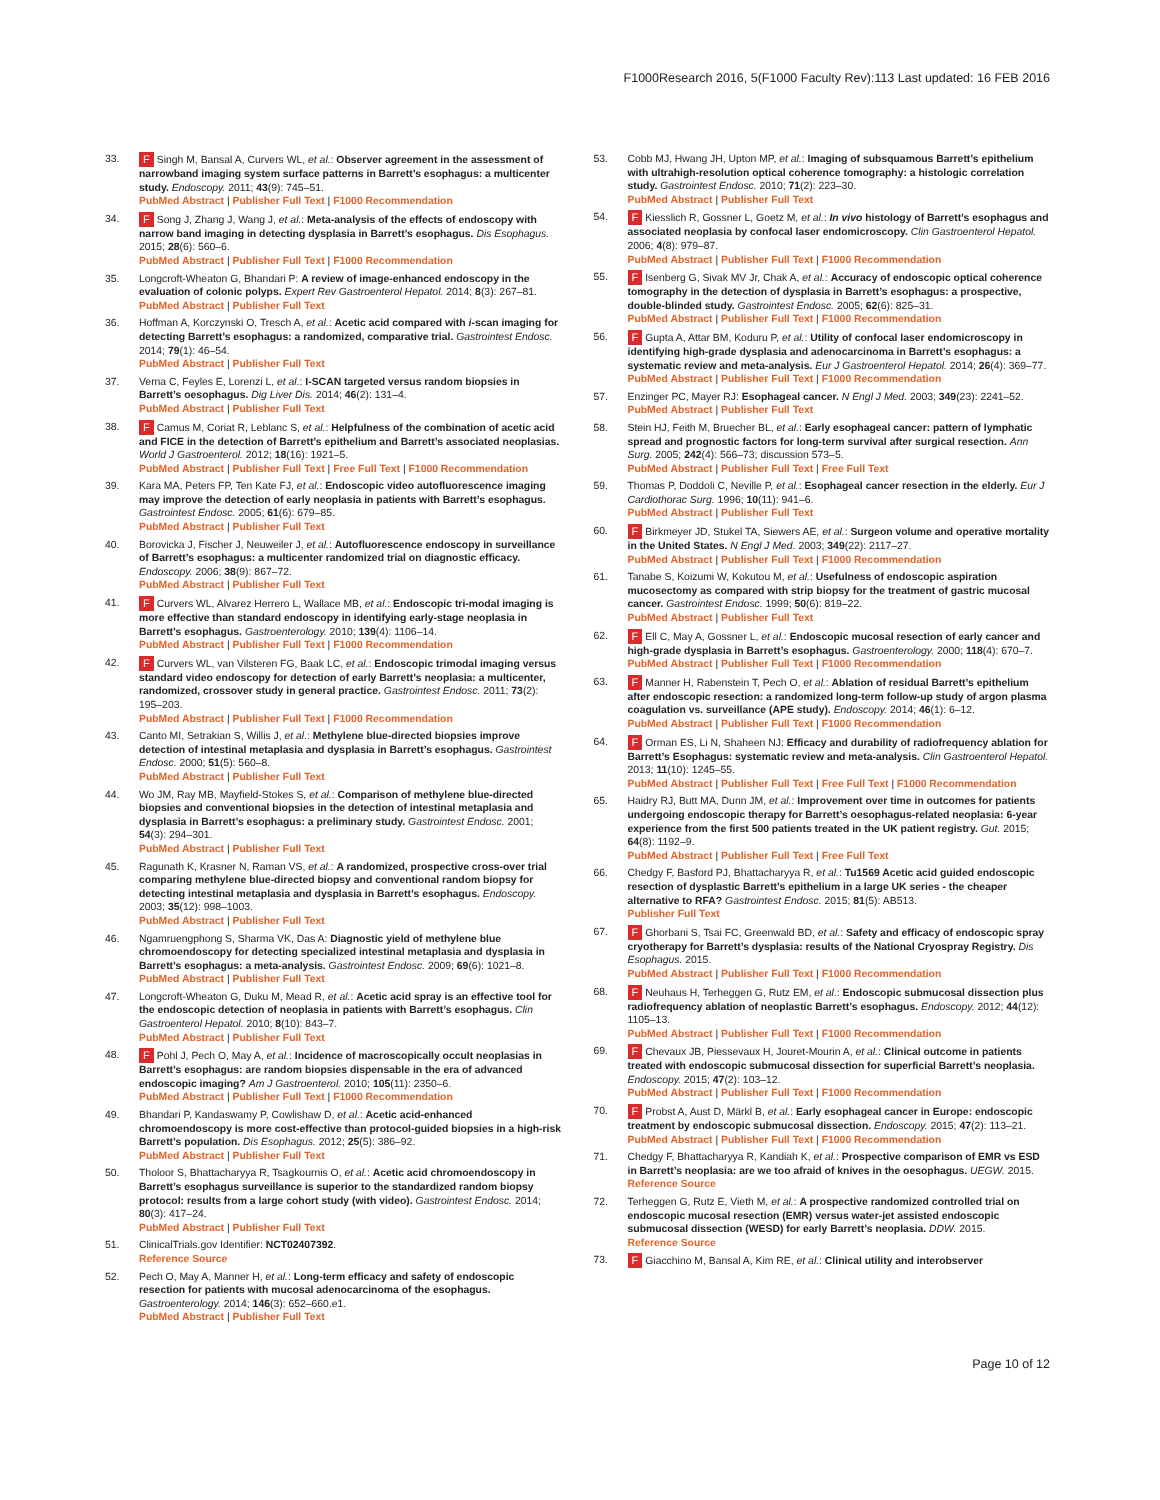F1000Research 2016, 5(F1000 Faculty Rev):113 Last updated: 16 FEB 2016
33.
F Singh M, Bansal A, Curvers WL, et al.: Observer agreement in the assessment of narrowband imaging system surface patterns in Barrett’s esophagus: a multicenter study. Endoscopy. 2011; 43(9): 745–51.
PubMed Abstract | Publisher Full Text | F1000 Recommendation
34.
F Song J, Zhang J, Wang J, et al.: Meta-analysis of the effects of endoscopy with narrow band imaging in detecting dysplasia in Barrett’s esophagus. Dis Esophagus. 2015; 28(6): 560–6.
PubMed Abstract | Publisher Full Text | F1000 Recommendation
35. Longcroft-Wheaton G, Bhandari P: A review of image-enhanced endoscopy in the evaluation of colonic polyps. Expert Rev Gastroenterol Hepatol. 2014; 8(3): 267–81.
PubMed Abstract | Publisher Full Text
36. Hoffman A, Korczynski O, Tresch A, et al.: Acetic acid compared with i-scan imaging for detecting Barrett’s esophagus: a randomized, comparative trial. Gastrointest Endosc. 2014; 79(1): 46–54.
PubMed Abstract | Publisher Full Text
37. Verna C, Feyles E, Lorenzi L, et al.: I-SCAN targeted versus random biopsies in Barrett’s oesophagus. Dig Liver Dis. 2014; 46(2): 131–4.
PubMed Abstract | Publisher Full Text
38.
F Camus M, Coriat R, Leblanc S, et al.: Helpfulness of the combination of acetic acid and FICE in the detection of Barrett’s epithelium and Barrett’s associated neoplasias. World J Gastroenterol. 2012; 18(16): 1921–5.
PubMed Abstract | Publisher Full Text | Free Full Text | F1000 Recommendation
39. Kara MA, Peters FP, Ten Kate FJ, et al.: Endoscopic video autofluorescence imaging may improve the detection of early neoplasia in patients with Barrett’s esophagus. Gastrointest Endosc. 2005; 61(6): 679–85.
PubMed Abstract | Publisher Full Text
40. Borovicka J, Fischer J, Neuweiler J, et al.: Autofluorescence endoscopy in surveillance of Barrett’s esophagus: a multicenter randomized trial on diagnostic efficacy. Endoscopy. 2006; 38(9): 867–72.
PubMed Abstract | Publisher Full Text
41.
F Curvers WL, Alvarez Herrero L, Wallace MB, et al.: Endoscopic tri-modal imaging is more effective than standard endoscopy in identifying early-stage neoplasia in Barrett’s esophagus. Gastroenterology. 2010; 139(4): 1106–14.
PubMed Abstract | Publisher Full Text | F1000 Recommendation
42.
F Curvers WL, van Vilsteren FG, Baak LC, et al.: Endoscopic trimodal imaging versus standard video endoscopy for detection of early Barrett’s neoplasia: a multicenter, randomized, crossover study in general practice. Gastrointest Endosc. 2011; 73(2): 195–203.
PubMed Abstract | Publisher Full Text | F1000 Recommendation
43. Canto MI, Setrakian S, Willis J, et al.: Methylene blue-directed biopsies improve detection of intestinal metaplasia and dysplasia in Barrett’s esophagus. Gastrointest Endosc. 2000; 51(5): 560–8.
PubMed Abstract | Publisher Full Text
44. Wo JM, Ray MB, Mayfield-Stokes S, et al.: Comparison of methylene blue-directed biopsies and conventional biopsies in the detection of intestinal metaplasia and dysplasia in Barrett’s esophagus: a preliminary study. Gastrointest Endosc. 2001; 54(3): 294–301.
PubMed Abstract | Publisher Full Text
45. Ragunath K, Krasner N, Raman VS, et al.: A randomized, prospective cross-over trial comparing methylene blue-directed biopsy and conventional random biopsy for detecting intestinal metaplasia and dysplasia in Barrett’s esophagus. Endoscopy. 2003; 35(12): 998–1003.
PubMed Abstract | Publisher Full Text
46. Ngamruengphong S, Sharma VK, Das A: Diagnostic yield of methylene blue chromoendoscopy for detecting specialized intestinal metaplasia and dysplasia in Barrett’s esophagus: a meta-analysis. Gastrointest Endosc. 2009; 69(6): 1021–8.
PubMed Abstract | Publisher Full Text
47. Longcroft-Wheaton G, Duku M, Mead R, et al.: Acetic acid spray is an effective tool for the endoscopic detection of neoplasia in patients with Barrett’s esophagus. Clin Gastroenterol Hepatol. 2010; 8(10): 843–7.
PubMed Abstract | Publisher Full Text
48.
F Pohl J, Pech O, May A, et al.: Incidence of macroscopically occult neoplasias in Barrett’s esophagus: are random biopsies dispensable in the era of advanced endoscopic imaging? Am J Gastroenterol. 2010; 105(11): 2350–6.
PubMed Abstract | Publisher Full Text | F1000 Recommendation
49. Bhandari P, Kandaswamy P, Cowlishaw D, et al.: Acetic acid-enhanced chromoendoscopy is more cost-effective than protocol-guided biopsies in a high-risk Barrett’s population. Dis Esophagus. 2012; 25(5): 386–92.
PubMed Abstract | Publisher Full Text
50. Tholoor S, Bhattacharyya R, Tsagkournis O, et al.: Acetic acid chromoendoscopy in Barrett’s esophagus surveillance is superior to the standardized random biopsy protocol: results from a large cohort study (with video). Gastrointest Endosc. 2014; 80(3): 417–24.
PubMed Abstract | Publisher Full Text
51. ClinicalTrials.gov Identifier: NCT02407392.
Reference Source
52. Pech O, May A, Manner H, et al.: Long-term efficacy and safety of endoscopic resection for patients with mucosal adenocarcinoma of the esophagus. Gastroenterology. 2014; 146(3): 652–660.e1.
PubMed Abstract | Publisher Full Text
53. Cobb MJ, Hwang JH, Upton MP, et al.: Imaging of subsquamous Barrett’s epithelium with ultrahigh-resolution optical coherence tomography: a histologic correlation study. Gastrointest Endosc. 2010; 71(2): 223–30.
PubMed Abstract | Publisher Full Text
54.
F Kiesslich R, Gossner L, Goetz M, et al.: In vivo histology of Barrett’s esophagus and associated neoplasia by confocal laser endomicroscopy. Clin Gastroenterol Hepatol. 2006; 4(8): 979–87.
PubMed Abstract | Publisher Full Text | F1000 Recommendation
55.
F Isenberg G, Sivak MV Jr, Chak A, et al.: Accuracy of endoscopic optical coherence tomography in the detection of dysplasia in Barrett’s esophagus: a prospective, double-blinded study. Gastrointest Endosc. 2005; 62(6): 825–31.
PubMed Abstract | Publisher Full Text | F1000 Recommendation
56.
F Gupta A, Attar BM, Koduru P, et al.: Utility of confocal laser endomicroscopy in identifying high-grade dysplasia and adenocarcinoma in Barrett’s esophagus: a systematic review and meta-analysis. Eur J Gastroenterol Hepatol. 2014; 26(4): 369–77.
PubMed Abstract | Publisher Full Text | F1000 Recommendation
57. Enzinger PC, Mayer RJ: Esophageal cancer. N Engl J Med. 2003; 349(23): 2241–52.
PubMed Abstract | Publisher Full Text
58. Stein HJ, Feith M, Bruecher BL, et al.: Early esophageal cancer: pattern of lymphatic spread and prognostic factors for long-term survival after surgical resection. Ann Surg. 2005; 242(4): 566–73; discussion 573–5.
PubMed Abstract | Publisher Full Text | Free Full Text
59. Thomas P, Doddoli C, Neville P, et al.: Esophageal cancer resection in the elderly. Eur J Cardiothorac Surg. 1996; 10(11): 941–6.
PubMed Abstract | Publisher Full Text
60.
F Birkmeyer JD, Stukel TA, Siewers AE, et al.: Surgeon volume and operative mortality in the United States. N Engl J Med. 2003; 349(22): 2117–27.
PubMed Abstract | Publisher Full Text | F1000 Recommendation
61. Tanabe S, Koizumi W, Kokutou M, et al.: Usefulness of endoscopic aspiration mucosectomy as compared with strip biopsy for the treatment of gastric mucosal cancer. Gastrointest Endosc. 1999; 50(6): 819–22.
PubMed Abstract | Publisher Full Text
62.
F Ell C, May A, Gossner L, et al.: Endoscopic mucosal resection of early cancer and high-grade dysplasia in Barrett’s esophagus. Gastroenterology. 2000; 118(4): 670–7.
PubMed Abstract | Publisher Full Text | F1000 Recommendation
63.
F Manner H, Rabenstein T, Pech O, et al.: Ablation of residual Barrett’s epithelium after endoscopic resection: a randomized long-term follow-up study of argon plasma coagulation vs. surveillance (APE study). Endoscopy. 2014; 46(1): 6–12.
PubMed Abstract | Publisher Full Text | F1000 Recommendation
64.
F Orman ES, Li N, Shaheen NJ: Efficacy and durability of radiofrequency ablation for Barrett’s Esophagus: systematic review and meta-analysis. Clin Gastroenterol Hepatol. 2013; 11(10): 1245–55.
PubMed Abstract | Publisher Full Text | Free Full Text | F1000 Recommendation
65. Haidry RJ, Butt MA, Dunn JM, et al.: Improvement over time in outcomes for patients undergoing endoscopic therapy for Barrett’s oesophagus-related neoplasia: 6-year experience from the first 500 patients treated in the UK patient registry. Gut. 2015; 64(8): 1192–9.
PubMed Abstract | Publisher Full Text | Free Full Text
66. Chedgy F, Basford PJ, Bhattacharyya R, et al.: Tu1569 Acetic acid guided endoscopic resection of dysplastic Barrett’s epithelium in a large UK series - the cheaper alternative to RFA? Gastrointest Endosc. 2015; 81(5): AB513.
Publisher Full Text
67.
F Ghorbani S, Tsai FC, Greenwald BD, et al.: Safety and efficacy of endoscopic spray cryotherapy for Barrett’s dysplasia: results of the National Cryospray Registry. Dis Esophagus. 2015.
PubMed Abstract | Publisher Full Text | F1000 Recommendation
68.
F Neuhaus H, Terheggen G, Rutz EM, et al.: Endoscopic submucosal dissection plus radiofrequency ablation of neoplastic Barrett’s esophagus. Endoscopy. 2012; 44(12): 1105–13.
PubMed Abstract | Publisher Full Text | F1000 Recommendation
69.
F Chevaux JB, Piessevaux H, Jouret-Mourin A, et al.: Clinical outcome in patients treated with endoscopic submucosal dissection for superficial Barrett’s neoplasia. Endoscopy. 2015; 47(2): 103–12.
PubMed Abstract | Publisher Full Text | F1000 Recommendation
70.
F Probst A, Aust D, Märkl B, et al.: Early esophageal cancer in Europe: endoscopic treatment by endoscopic submucosal dissection. Endoscopy. 2015; 47(2): 113–21.
PubMed Abstract | Publisher Full Text | F1000 Recommendation
71. Chedgy F, Bhattacharyya R, Kandiah K, et al.: Prospective comparison of EMR vs ESD in Barrett’s neoplasia: are we too afraid of knives in the oesophagus. UEGW. 2015.
Reference Source
72. Terheggen G, Rutz E, Vieth M, et al.: A prospective randomized controlled trial on endoscopic mucosal resection (EMR) versus water-jet assisted endoscopic submucosal dissection (WESD) for early Barrett’s neoplasia. DDW. 2015.
Reference Source
73.
F Giacchino M, Bansal A, Kim RE, et al.: Clinical utility and interobserver
Page 10 of 12